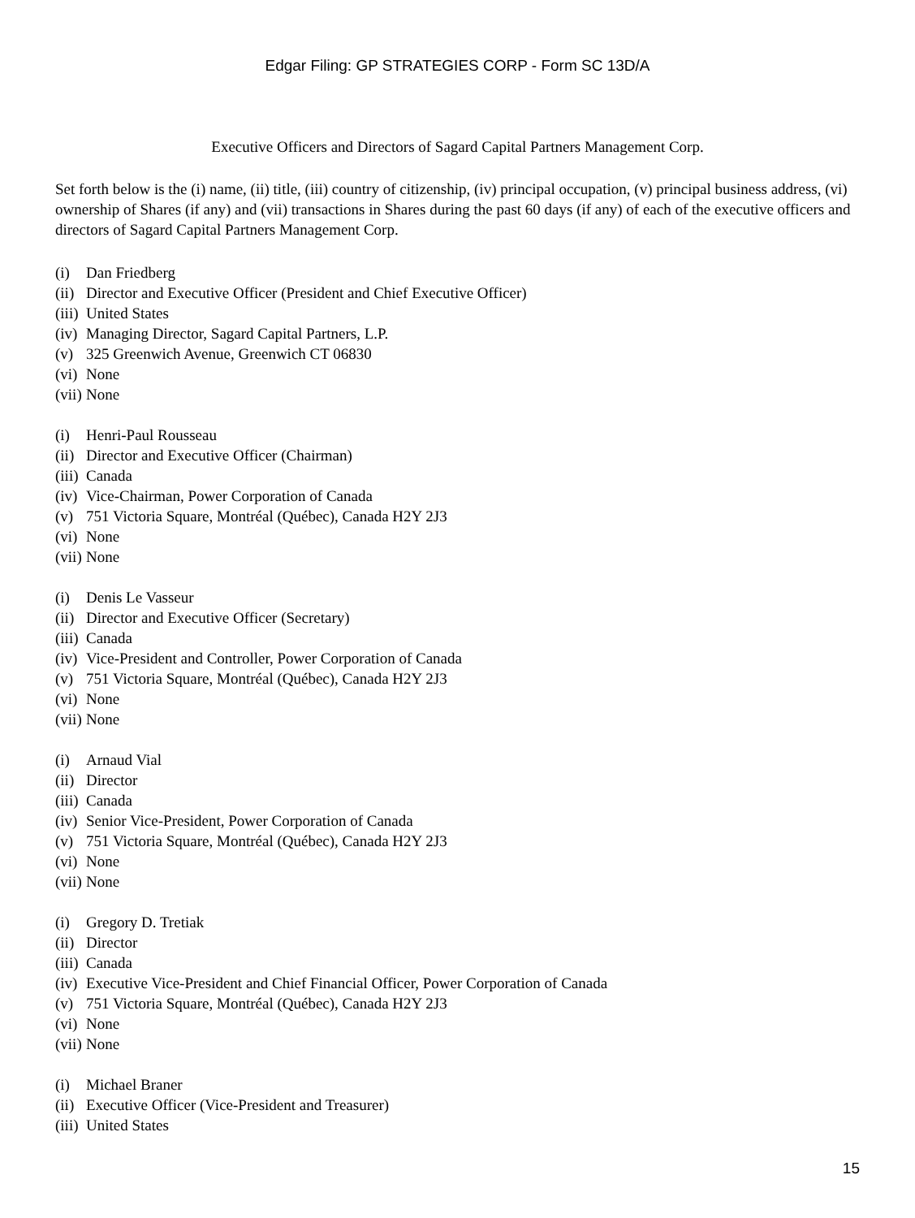Edgar Filing: GP STRATEGIES CORP - Form SC 13D/A
Executive Officers and Directors of Sagard Capital Partners Management Corp.
Set forth below is the (i) name, (ii) title, (iii) country of citizenship, (iv) principal occupation, (v) principal business address, (vi) ownership of Shares (if any) and (vii) transactions in Shares during the past 60 days (if any) of each of the executive officers and directors of Sagard Capital Partners Management Corp.
(i) Dan Friedberg
(ii) Director and Executive Officer (President and Chief Executive Officer)
(iii) United States
(iv) Managing Director, Sagard Capital Partners, L.P.
(v) 325 Greenwich Avenue, Greenwich CT 06830
(vi) None
(vii) None
(i) Henri-Paul Rousseau
(ii) Director and Executive Officer (Chairman)
(iii) Canada
(iv) Vice-Chairman, Power Corporation of Canada
(v) 751 Victoria Square, Montréal (Québec), Canada H2Y 2J3
(vi) None
(vii) None
(i) Denis Le Vasseur
(ii) Director and Executive Officer (Secretary)
(iii) Canada
(iv) Vice-President and Controller, Power Corporation of Canada
(v) 751 Victoria Square, Montréal (Québec), Canada H2Y 2J3
(vi) None
(vii) None
(i) Arnaud Vial
(ii) Director
(iii) Canada
(iv) Senior Vice-President, Power Corporation of Canada
(v) 751 Victoria Square, Montréal (Québec), Canada H2Y 2J3
(vi) None
(vii) None
(i) Gregory D. Tretiak
(ii) Director
(iii) Canada
(iv) Executive Vice-President and Chief Financial Officer, Power Corporation of Canada
(v) 751 Victoria Square, Montréal (Québec), Canada H2Y 2J3
(vi) None
(vii) None
(i) Michael Braner
(ii) Executive Officer (Vice-President and Treasurer)
(iii) United States
15